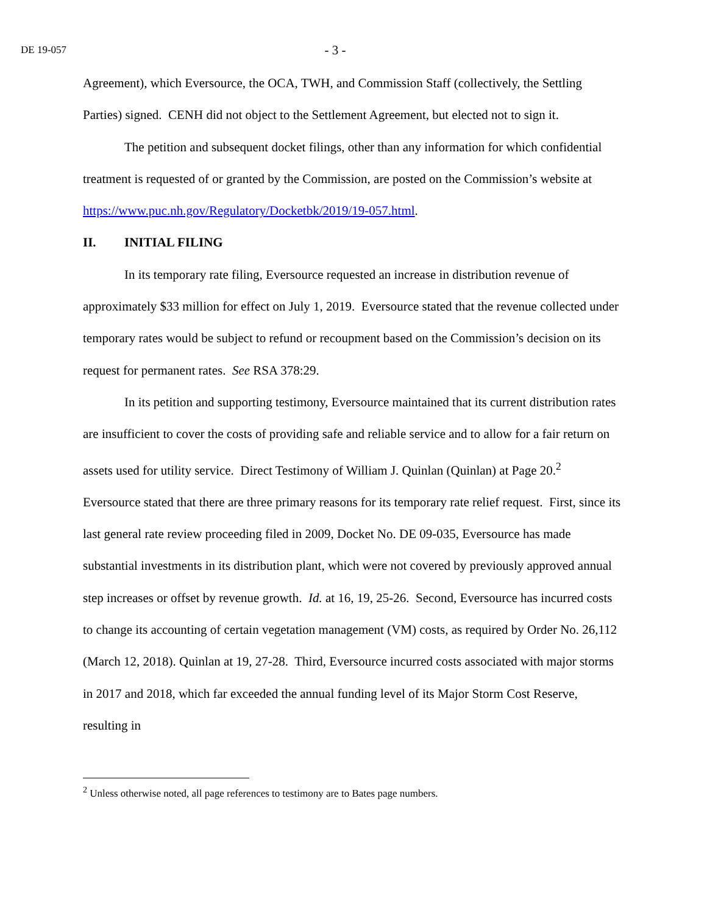DE 19-057
- 3 -
Agreement), which Eversource, the OCA, TWH, and Commission Staff (collectively, the Settling Parties) signed. CENH did not object to the Settlement Agreement, but elected not to sign it.
The petition and subsequent docket filings, other than any information for which confidential treatment is requested of or granted by the Commission, are posted on the Commission’s website at https://www.puc.nh.gov/Regulatory/Docketbk/2019/19-057.html.
II. INITIAL FILING
In its temporary rate filing, Eversource requested an increase in distribution revenue of approximately $33 million for effect on July 1, 2019. Eversource stated that the revenue collected under temporary rates would be subject to refund or recoupment based on the Commission’s decision on its request for permanent rates. See RSA 378:29.
In its petition and supporting testimony, Eversource maintained that its current distribution rates are insufficient to cover the costs of providing safe and reliable service and to allow for a fair return on assets used for utility service. Direct Testimony of William J. Quinlan (Quinlan) at Page 20.<sup>2</sup> Eversource stated that there are three primary reasons for its temporary rate relief request. First, since its last general rate review proceeding filed in 2009, Docket No. DE 09-035, Eversource has made substantial investments in its distribution plant, which were not covered by previously approved annual step increases or offset by revenue growth. Id. at 16, 19, 25-26. Second, Eversource has incurred costs to change its accounting of certain vegetation management (VM) costs, as required by Order No. 26,112 (March 12, 2018). Quinlan at 19, 27-28. Third, Eversource incurred costs associated with major storms in 2017 and 2018, which far exceeded the annual funding level of its Major Storm Cost Reserve, resulting in
<sup>2</sup> Unless otherwise noted, all page references to testimony are to Bates page numbers.